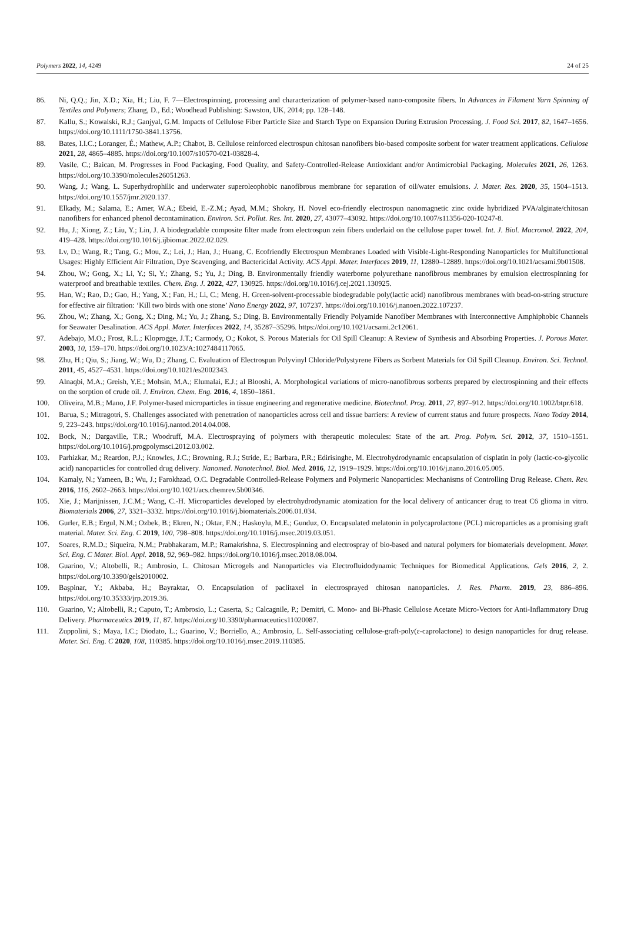Polymers 2022, 14, 4249 24 of 25
86. Ni, Q.Q.; Jin, X.D.; Xia, H.; Liu, F. 7—Electrospinning, processing and characterization of polymer-based nano-composite fibers. In Advances in Filament Yarn Spinning of Textiles and Polymers; Zhang, D., Ed.; Woodhead Publishing: Sawston, UK, 2014; pp. 128–148.
87. Kallu, S.; Kowalski, R.J.; Ganjyal, G.M. Impacts of Cellulose Fiber Particle Size and Starch Type on Expansion During Extrusion Processing. J. Food Sci. 2017, 82, 1647–1656. https://doi.org/10.1111/1750-3841.13756.
88. Bates, I.I.C.; Loranger, É.; Mathew, A.P.; Chabot, B. Cellulose reinforced electrospun chitosan nanofibers bio-based composite sorbent for water treatment applications. Cellulose 2021, 28, 4865–4885. https://doi.org/10.1007/s10570-021-03828-4.
89. Vasile, C.; Baican, M. Progresses in Food Packaging, Food Quality, and Safety-Controlled-Release Antioxidant and/or Antimicrobial Packaging. Molecules 2021, 26, 1263. https://doi.org/10.3390/molecules26051263.
90. Wang, J.; Wang, L. Superhydrophilic and underwater superoleophobic nanofibrous membrane for separation of oil/water emulsions. J. Mater. Res. 2020, 35, 1504–1513. https://doi.org/10.1557/jmr.2020.137.
91. Elkady, M.; Salama, E.; Amer, W.A.; Ebeid, E.-Z.M.; Ayad, M.M.; Shokry, H. Novel eco-friendly electrospun nanomagnetic zinc oxide hybridized PVA/alginate/chitosan nanofibers for enhanced phenol decontamination. Environ. Sci. Pollut. Res. Int. 2020, 27, 43077–43092. https://doi.org/10.1007/s11356-020-10247-8.
92. Hu, J.; Xiong, Z.; Liu, Y.; Lin, J. A biodegradable composite filter made from electrospun zein fibers underlaid on the cellulose paper towel. Int. J. Biol. Macromol. 2022, 204, 419–428. https://doi.org/10.1016/j.ijbiomac.2022.02.029.
93. Lv, D.; Wang, R.; Tang, G.; Mou, Z.; Lei, J.; Han, J.; Huang, C. Ecofriendly Electrospun Membranes Loaded with Visible-Light-Responding Nanoparticles for Multifunctional Usages: Highly Efficient Air Filtration, Dye Scavenging, and Bactericidal Activity. ACS Appl. Mater. Interfaces 2019, 11, 12880–12889. https://doi.org/10.1021/acsami.9b01508.
94. Zhou, W.; Gong, X.; Li, Y.; Si, Y.; Zhang, S.; Yu, J.; Ding, B. Environmentally friendly waterborne polyurethane nanofibrous membranes by emulsion electrospinning for waterproof and breathable textiles. Chem. Eng. J. 2022, 427, 130925. https://doi.org/10.1016/j.cej.2021.130925.
95. Han, W.; Rao, D.; Gao, H.; Yang, X.; Fan, H.; Li, C.; Meng, H. Green-solvent-processable biodegradable poly(lactic acid) nanofibrous membranes with bead-on-string structure for effective air filtration: ‘Kill two birds with one stone’ Nano Energy 2022, 97, 107237. https://doi.org/10.1016/j.nanoen.2022.107237.
96. Zhou, W.; Zhang, X.; Gong, X.; Ding, M.; Yu, J.; Zhang, S.; Ding, B. Environmentally Friendly Polyamide Nanofiber Membranes with Interconnective Amphiphobic Channels for Seawater Desalination. ACS Appl. Mater. Interfaces 2022, 14, 35287–35296. https://doi.org/10.1021/acsami.2c12061.
97. Adebajo, M.O.; Frost, R.L.; Kloprogge, J.T.; Carmody, O.; Kokot, S. Porous Materials for Oil Spill Cleanup: A Review of Synthesis and Absorbing Properties. J. Porous Mater. 2003, 10, 159–170. https://doi.org/10.1023/A:1027484117065.
98. Zhu, H.; Qiu, S.; Jiang, W.; Wu, D.; Zhang, C. Evaluation of Electrospun Polyvinyl Chloride/Polystyrene Fibers as Sorbent Materials for Oil Spill Cleanup. Environ. Sci. Technol. 2011, 45, 4527–4531. https://doi.org/10.1021/es2002343.
99. Alnaqbi, M.A.; Greish, Y.E.; Mohsin, M.A.; Elumalai, E.J.; al Blooshi, A. Morphological variations of micro-nanofibrous sorbents prepared by electrospinning and their effects on the sorption of crude oil. J. Environ. Chem. Eng. 2016, 4, 1850–1861.
100. Oliveira, M.B.; Mano, J.F. Polymer-based microparticles in tissue engineering and regenerative medicine. Biotechnol. Prog. 2011, 27, 897–912. https://doi.org/10.1002/btpr.618.
101. Barua, S.; Mitragotri, S. Challenges associated with penetration of nanoparticles across cell and tissue barriers: A review of current status and future prospects. Nano Today 2014, 9, 223–243. https://doi.org/10.1016/j.nantod.2014.04.008.
102. Bock, N.; Dargaville, T.R.; Woodruff, M.A. Electrospraying of polymers with therapeutic molecules: State of the art. Prog. Polym. Sci. 2012, 37, 1510–1551. https://doi.org/10.1016/j.progpolymsci.2012.03.002.
103. Parhizkar, M.; Reardon, P.J.; Knowles, J.C.; Browning, R.J.; Stride, E.; Barbara, P.R.; Edirisinghe, M. Electrohydrodynamic encapsulation of cisplatin in poly (lactic-co-glycolic acid) nanoparticles for controlled drug delivery. Nanomed. Nanotechnol. Biol. Med. 2016, 12, 1919–1929. https://doi.org/10.1016/j.nano.2016.05.005.
104. Kamaly, N.; Yameen, B.; Wu, J.; Farokhzad, O.C. Degradable Controlled-Release Polymers and Polymeric Nanoparticles: Mechanisms of Controlling Drug Release. Chem. Rev. 2016, 116, 2602–2663. https://doi.org/10.1021/acs.chemrev.5b00346.
105. Xie, J.; Marijnissen, J.C.M.; Wang, C.-H. Microparticles developed by electrohydrodynamic atomization for the local delivery of anticancer drug to treat C6 glioma in vitro. Biomaterials 2006, 27, 3321–3332. https://doi.org/10.1016/j.biomaterials.2006.01.034.
106. Gurler, E.B.; Ergul, N.M.; Ozbek, B.; Ekren, N.; Oktar, F.N.; Haskoylu, M.E.; Gunduz, O. Encapsulated melatonin in polycaprolactone (PCL) microparticles as a promising graft material. Mater. Sci. Eng. C 2019, 100, 798–808. https://doi.org/10.1016/j.msec.2019.03.051.
107. Soares, R.M.D.; Siqueira, N.M.; Prabhakaram, M.P.; Ramakrishna, S. Electrospinning and electrospray of bio-based and natural polymers for biomaterials development. Mater. Sci. Eng. C Mater. Biol. Appl. 2018, 92, 969–982. https://doi.org/10.1016/j.msec.2018.08.004.
108. Guarino, V.; Altobelli, R.; Ambrosio, L. Chitosan Microgels and Nanoparticles via Electrofluidodynamic Techniques for Biomedical Applications. Gels 2016, 2, 2. https://doi.org/10.3390/gels2010002.
109. Başpinar, Y.; Akbaba, H.; Bayraktar, O. Encapsulation of paclitaxel in electrosprayed chitosan nanoparticles. J. Res. Pharm. 2019, 23, 886–896. https://doi.org/10.35333/jrp.2019.36.
110. Guarino, V.; Altobelli, R.; Caputo, T.; Ambrosio, L.; Caserta, S.; Calcagnile, P.; Demitri, C. Mono- and Bi-Phasic Cellulose Acetate Micro-Vectors for Anti-Inflammatory Drug Delivery. Pharmaceutics 2019, 11, 87. https://doi.org/10.3390/pharmaceutics11020087.
111. Zuppolini, S.; Maya, I.C.; Diodato, L.; Guarino, V.; Borriello, A.; Ambrosio, L. Self-associating cellulose-graft-poly(ε-caprolactone) to design nanoparticles for drug release. Mater. Sci. Eng. C 2020, 108, 110385. https://doi.org/10.1016/j.msec.2019.110385.